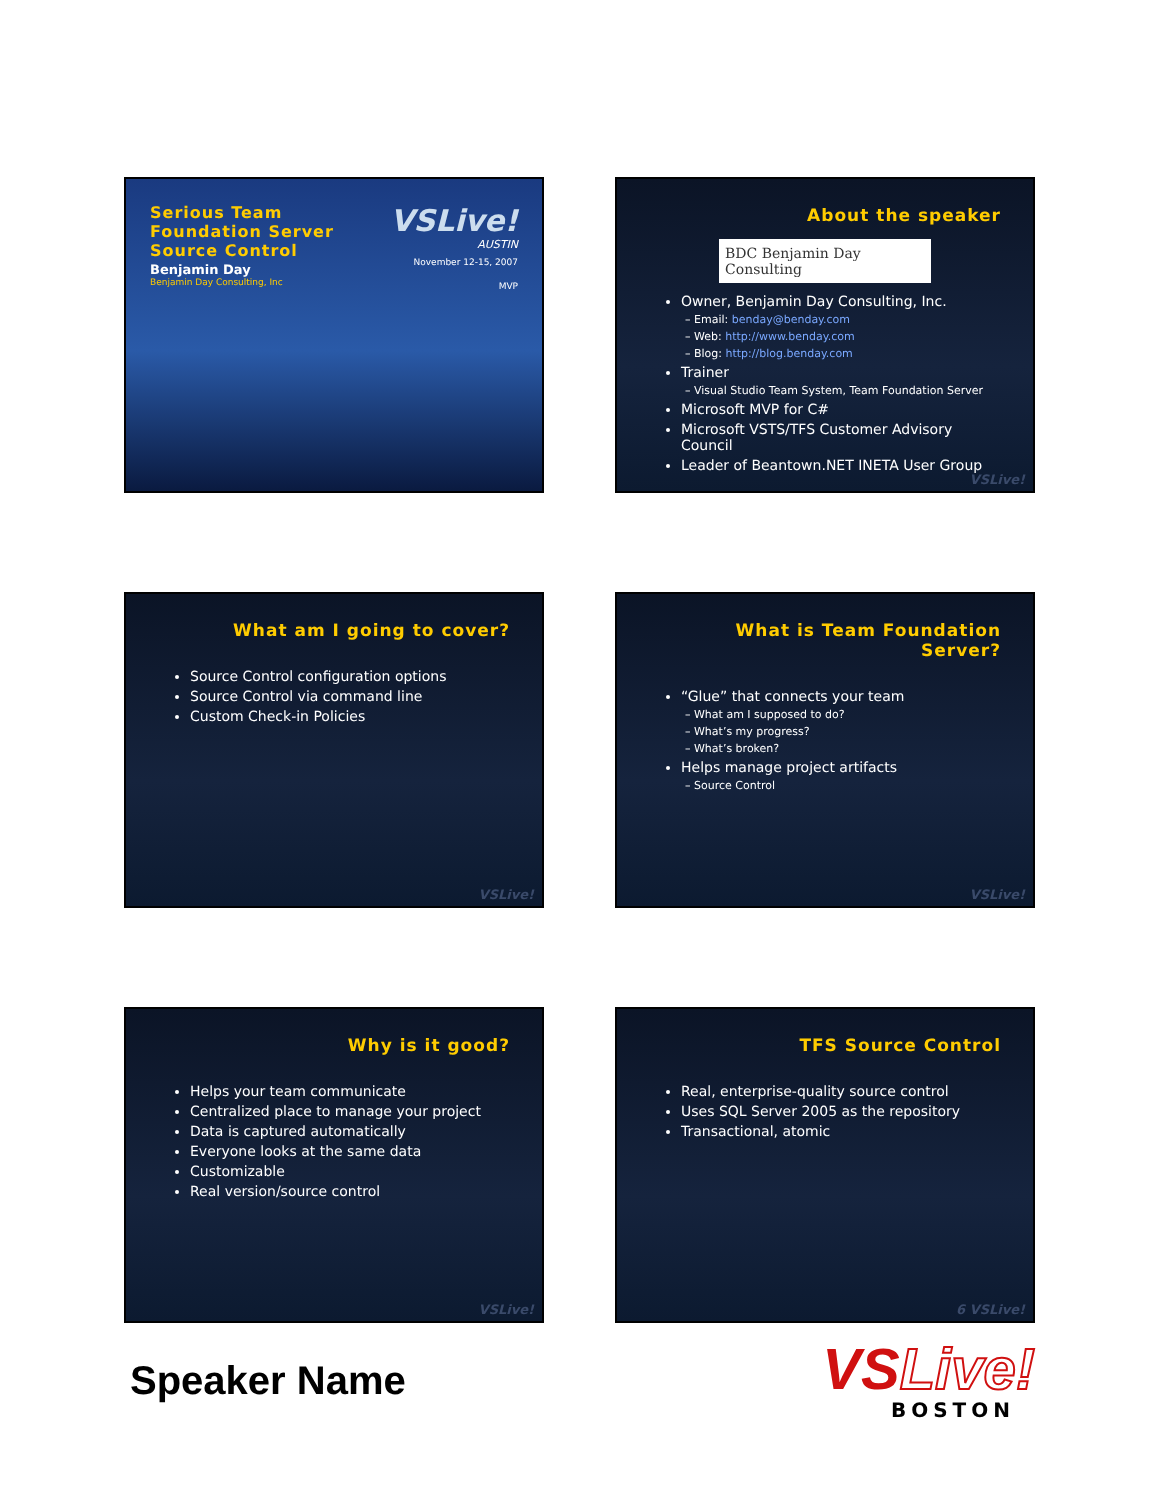Serious Team
Foundation Server
Source Control
Benjamin Day
Benjamin Day Consulting, Inc
VSLive!
AUSTIN
November 12-15, 2007
MVP
About the speaker
BDC Benjamin Day Consulting
Owner, Benjamin Day Consulting, Inc.
– Email: benday@benday.com
– Web: http://www.benday.com
– Blog: http://blog.benday.com
Trainer
– Visual Studio Team System, Team Foundation Server
Microsoft MVP for C#
Microsoft VSTS/TFS Customer Advisory Council
Leader of Beantown.NET INETA User Group
VSLive!
What am I going to cover?
Source Control configuration options
Source Control via command line
Custom Check-in Policies
VSLive!
What is Team Foundation Server?
“Glue” that connects your team
– What am I supposed to do?
– What’s my progress?
– What’s broken?
Helps manage project artifacts
– Source Control
VSLive!
Why is it good?
Helps your team communicate
Centralized place to manage your project
Data is captured automatically
Everyone looks at the same data
Customizable
Real version/source control
VSLive!
TFS Source Control
Real, enterprise-quality source control
Uses SQL Server 2005 as the repository
Transactional, atomic
6 VSLive!
Speaker Name
VSLive!
BOSTON